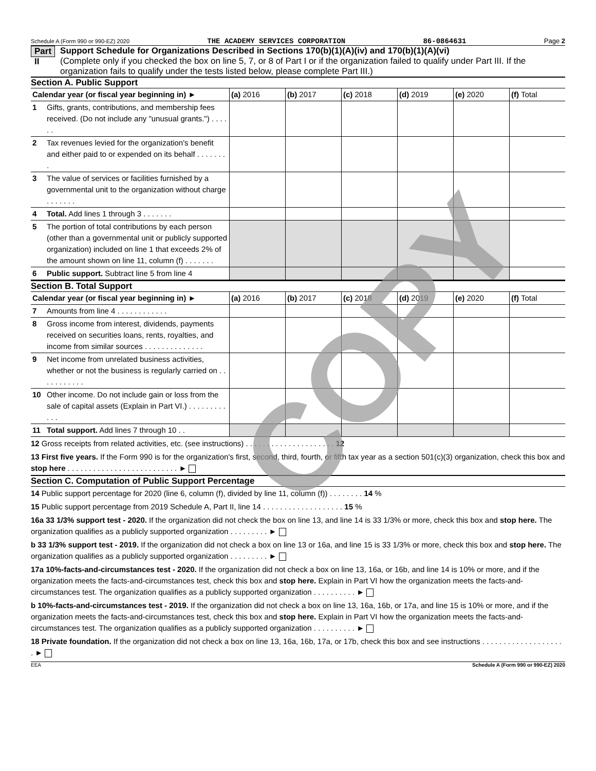Schedule A (Form 990 or 990-EZ) 2020 THE ACADEMY SERVICES CORPORATION 86-0864631 Page 2
Part II
Support Schedule for Organizations Described in Sections 170(b)(1)(A)(iv) and 170(b)(1)(A)(vi)
(Complete only if you checked the box on line 5, 7, or 8 of Part I or if the organization failed to qualify under Part III. If the organization fails to qualify under the tests listed below, please complete Part III.)
Section A. Public Support
| Calendar year (or fiscal year beginning in) ► | | (a) 2016 | (b) 2017 | (c) 2018 | (d) 2019 | (e) 2020 | (f) Total |
| 1 | Gifts, grants, contributions, and membership fees received. (Do not include any "unusual grants.") . . . . . . | | | | | | |
| 2 | Tax revenues levied for the organization's benefit and either paid to or expended on its behalf . . . . . . . . | | | | | | |
| 3 | The value of services or facilities furnished by a governmental unit to the organization without charge . . . . . . . | | | | | | |
| 4 | Total. Add lines 1 through 3 . . . . . . . | | | | | | |
| 5 | The portion of total contributions by each person (other than a governmental unit or publicly supported organization) included on line 1 that exceeds 2% of the amount shown on line 11, column (f) . . . . . . . | | | | | | |
| 6 | Public support. Subtract line 5 from line 4 | | | | | | |
Section B. Total Support
| Calendar year (or fiscal year beginning in) ► | | (a) 2016 | (b) 2017 | (c) 2018 | (d) 2019 | (e) 2020 | (f) Total |
| 7 | Amounts from line 4 . . . . . . . . . . . . | | | | | | |
| 8 | Gross income from interest, dividends, payments received on securities loans, rents, royalties, and income from similar sources . . . . . . . . . . . . . . | | | | | | |
| 9 | Net income from unrelated business activities, whether or not the business is regularly carried on . . . . . . . . . . . | | | | | | |
| 10 | Other income. Do not include gain or loss from the sale of capital assets (Explain in Part VI.) . . . . . . . . . . . . | | | | | | |
| 11 | Total support. Add lines 7 through 10 . . | | | | | | |
12 Gross receipts from related activities, etc. (see instructions) . . . . . . . . . . . . . . . . . . . . . 12
13 First five years. If the Form 990 is for the organization's first, second, third, fourth, or fifth tax year as a section 501(c)(3) organization, check this box and stop here . . . . . . . . . . . . . . . . . . . . . . . . . . ►
Section C. Computation of Public Support Percentage
14 Public support percentage for 2020 (line 6, column (f), divided by line 11, column (f)) . . . . . . . . 14 %
15 Public support percentage from 2019 Schedule A, Part II, line 14 . . . . . . . . . . . . . . . . . . . 15 %
16a 33 1/3% support test - 2020. If the organization did not check the box on line 13, and line 14 is 33 1/3% or more, check this box and stop here. The organization qualifies as a publicly supported organization . . . . . . . . . ►
b 33 1/3% support test - 2019. If the organization did not check a box on line 13 or 16a, and line 15 is 33 1/3% or more, check this box and stop here. The organization qualifies as a publicly supported organization . . . . . . . . . ►
17a 10%-facts-and-circumstances test - 2020. If the organization did not check a box on line 13, 16a, or 16b, and line 14 is 10% or more, and if the organization meets the facts-and-circumstances test, check this box and stop here. Explain in Part VI how the organization meets the facts-and-circumstances test. The organization qualifies as a publicly supported organization . . . . . . . . . . ►
b 10%-facts-and-circumstances test - 2019. If the organization did not check a box on line 13, 16a, 16b, or 17a, and line 15 is 10% or more, and if the organization meets the facts-and-circumstances test, check this box and stop here. Explain in Part VI how the organization meets the facts-and-circumstances test. The organization qualifies as a publicly supported organization . . . . . . . . . . ►
18 Private foundation. If the organization did not check a box on line 13, 16a, 16b, 17a, or 17b, check this box and see instructions . . . . . . . . . . . . . . . . . . . . ►
EEA Schedule A (Form 990 or 990-EZ) 2020
COPY